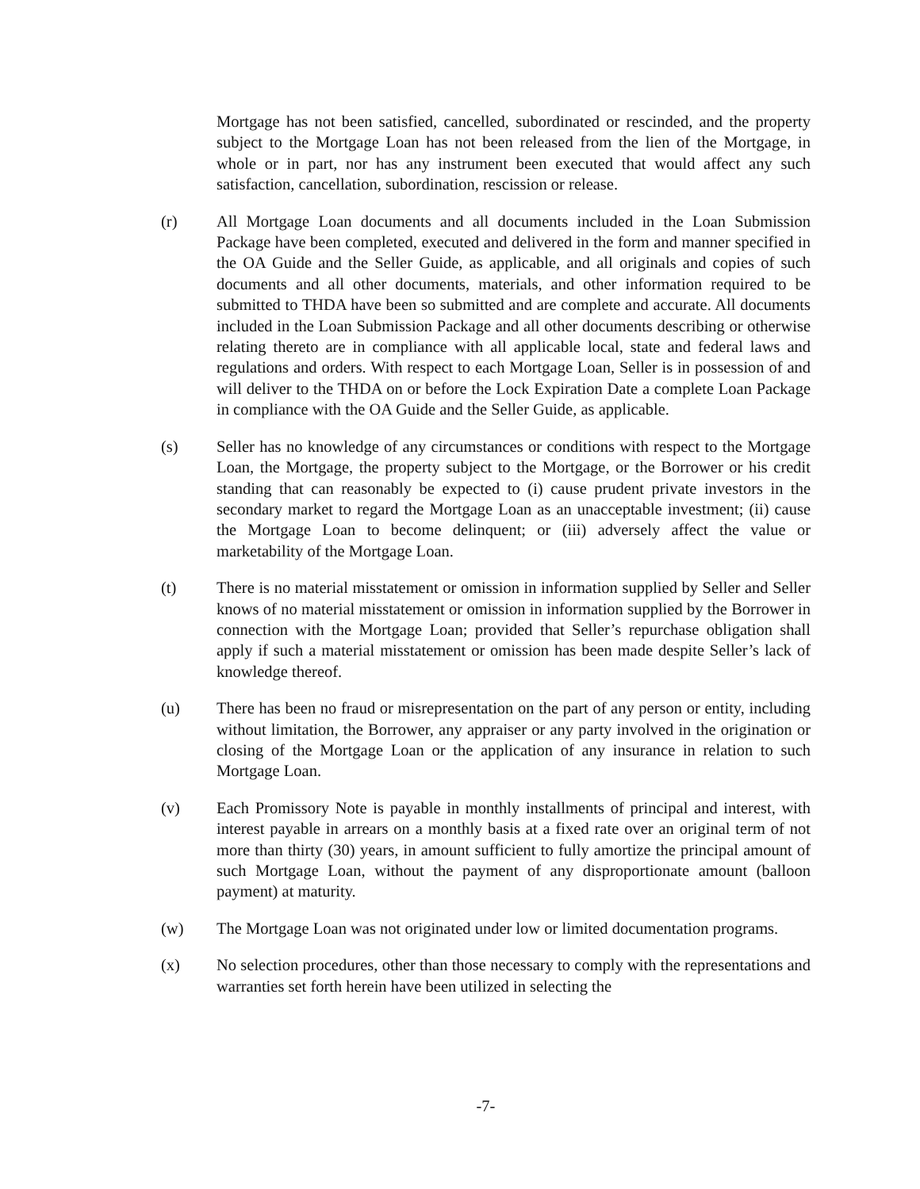Mortgage has not been satisfied, cancelled, subordinated or rescinded, and the property subject to the Mortgage Loan has not been released from the lien of the Mortgage, in whole or in part, nor has any instrument been executed that would affect any such satisfaction, cancellation, subordination, rescission or release.
(r) All Mortgage Loan documents and all documents included in the Loan Submission Package have been completed, executed and delivered in the form and manner specified in the OA Guide and the Seller Guide, as applicable, and all originals and copies of such documents and all other documents, materials, and other information required to be submitted to THDA have been so submitted and are complete and accurate. All documents included in the Loan Submission Package and all other documents describing or otherwise relating thereto are in compliance with all applicable local, state and federal laws and regulations and orders. With respect to each Mortgage Loan, Seller is in possession of and will deliver to the THDA on or before the Lock Expiration Date a complete Loan Package in compliance with the OA Guide and the Seller Guide, as applicable.
(s) Seller has no knowledge of any circumstances or conditions with respect to the Mortgage Loan, the Mortgage, the property subject to the Mortgage, or the Borrower or his credit standing that can reasonably be expected to (i) cause prudent private investors in the secondary market to regard the Mortgage Loan as an unacceptable investment; (ii) cause the Mortgage Loan to become delinquent; or (iii) adversely affect the value or marketability of the Mortgage Loan.
(t) There is no material misstatement or omission in information supplied by Seller and Seller knows of no material misstatement or omission in information supplied by the Borrower in connection with the Mortgage Loan; provided that Seller’s repurchase obligation shall apply if such a material misstatement or omission has been made despite Seller’s lack of knowledge thereof.
(u) There has been no fraud or misrepresentation on the part of any person or entity, including without limitation, the Borrower, any appraiser or any party involved in the origination or closing of the Mortgage Loan or the application of any insurance in relation to such Mortgage Loan.
(v) Each Promissory Note is payable in monthly installments of principal and interest, with interest payable in arrears on a monthly basis at a fixed rate over an original term of not more than thirty (30) years, in amount sufficient to fully amortize the principal amount of such Mortgage Loan, without the payment of any disproportionate amount (balloon payment) at maturity.
(w) The Mortgage Loan was not originated under low or limited documentation programs.
(x) No selection procedures, other than those necessary to comply with the representations and warranties set forth herein have been utilized in selecting the
-7-